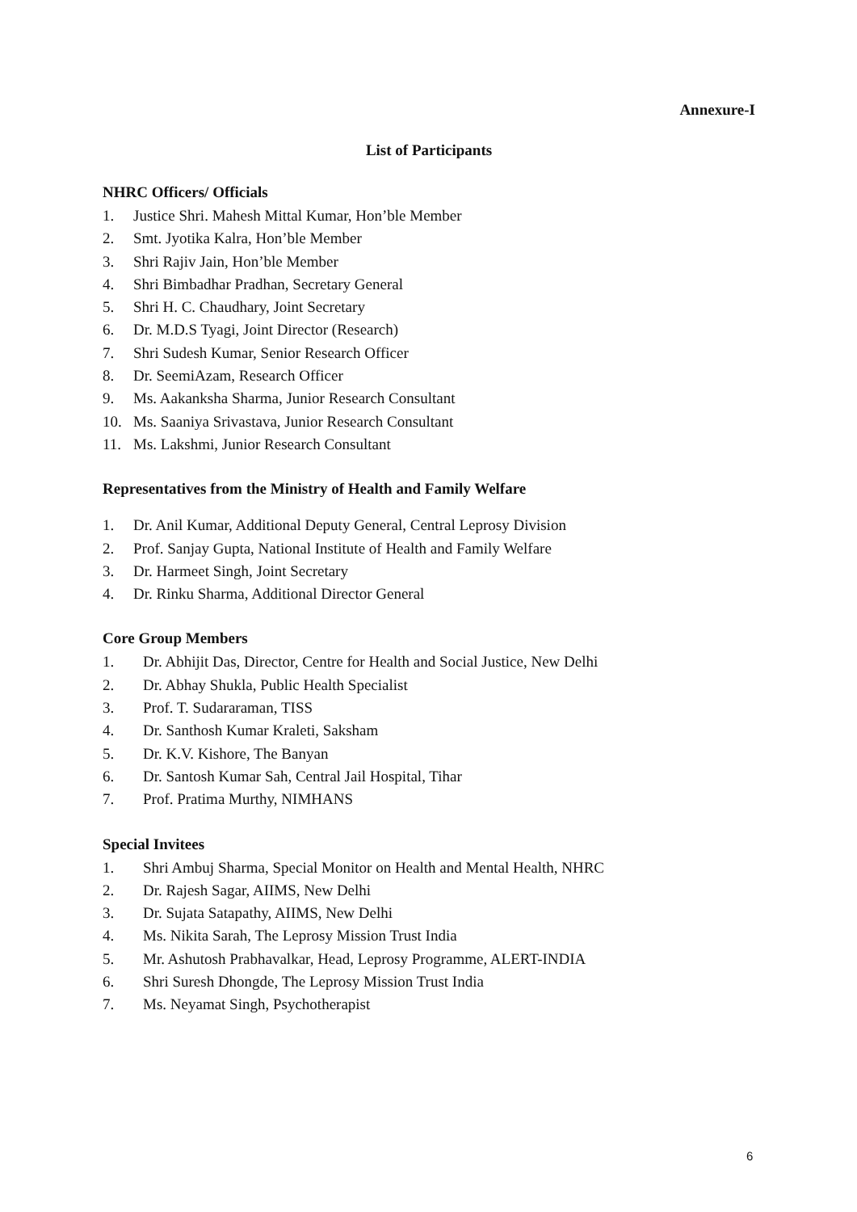Annexure-I
List of Participants
NHRC Officers/ Officials
1. Justice Shri. Mahesh Mittal Kumar, Hon’ble Member
2. Smt. Jyotika Kalra, Hon’ble Member
3. Shri Rajiv Jain, Hon’ble Member
4. Shri Bimbadhar Pradhan, Secretary General
5. Shri H. C. Chaudhary, Joint Secretary
6. Dr. M.D.S Tyagi, Joint Director (Research)
7. Shri Sudesh Kumar, Senior Research Officer
8. Dr. SeemiAzam, Research Officer
9. Ms. Aakanksha Sharma, Junior Research Consultant
10. Ms. Saaniya Srivastava, Junior Research Consultant
11. Ms. Lakshmi, Junior Research Consultant
Representatives from the Ministry of Health and Family Welfare
1. Dr. Anil Kumar, Additional Deputy General, Central Leprosy Division
2. Prof. Sanjay Gupta, National Institute of Health and Family Welfare
3. Dr. Harmeet Singh, Joint Secretary
4. Dr. Rinku Sharma, Additional Director General
Core Group Members
1. Dr. Abhijit Das, Director, Centre for Health and Social Justice, New Delhi
2. Dr. Abhay Shukla, Public Health Specialist
3. Prof. T. Sudararaman, TISS
4. Dr. Santhosh Kumar Kraleti, Saksham
5. Dr. K.V. Kishore, The Banyan
6. Dr. Santosh Kumar Sah, Central Jail Hospital, Tihar
7. Prof. Pratima Murthy, NIMHANS
Special Invitees
1. Shri Ambuj Sharma, Special Monitor on Health and Mental Health, NHRC
2. Dr. Rajesh Sagar, AIIMS, New Delhi
3. Dr. Sujata Satapathy, AIIMS, New Delhi
4. Ms. Nikita Sarah, The Leprosy Mission Trust India
5. Mr. Ashutosh Prabhavalkar, Head, Leprosy Programme, ALERT-INDIA
6. Shri Suresh Dhongde, The Leprosy Mission Trust India
7. Ms. Neyamat Singh, Psychotherapist
6